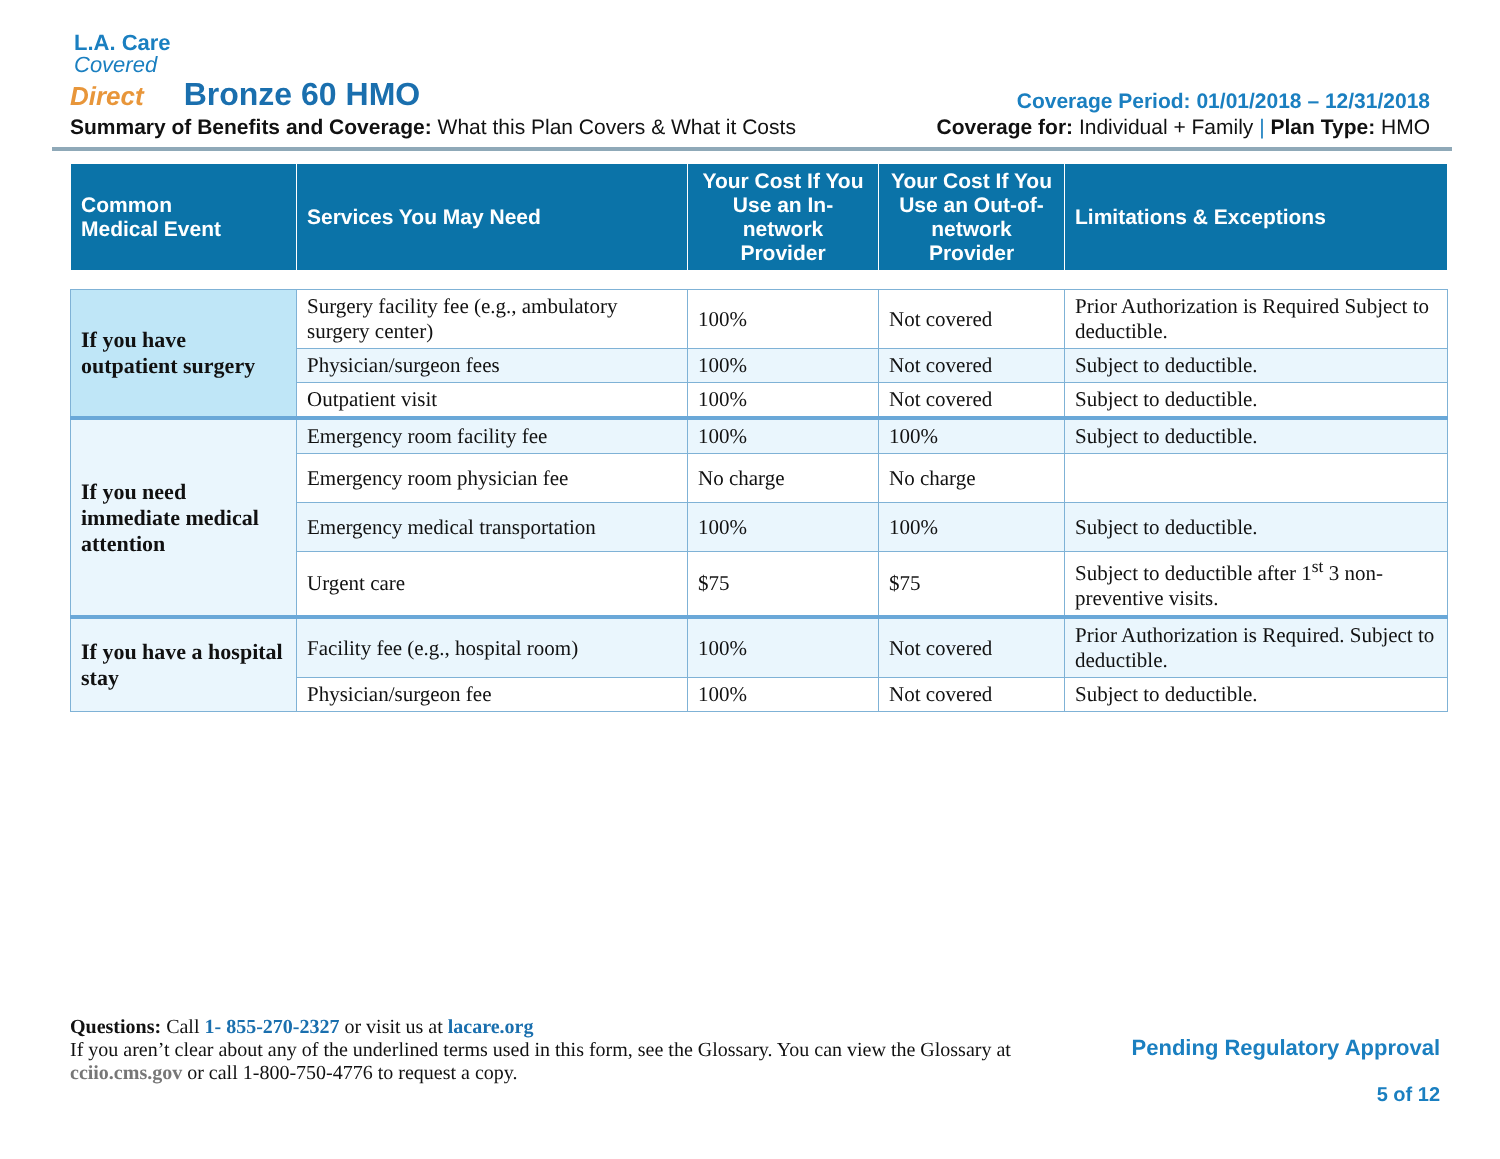L.A. Care
Covered
Direct Bronze 60 HMO
Coverage Period: 01/01/2018 – 12/31/2018
Summary of Benefits and Coverage: What this Plan Covers & What it Costs
Coverage for: Individual + Family | Plan Type: HMO
| Common Medical Event | Services You May Need | Your Cost If You Use an In-network Provider | Your Cost If You Use an Out-of-network Provider | Limitations & Exceptions |
| --- | --- | --- | --- | --- |
| If you have outpatient surgery | Surgery facility fee (e.g., ambulatory surgery center) | 100% | Not covered | Prior Authorization is Required Subject to deductible. |
| | Physician/surgeon fees | 100% | Not covered | Subject to deductible. |
| | Outpatient visit | 100% | Not covered | Subject to deductible. |
| If you need immediate medical attention | Emergency room facility fee | 100% | 100% | Subject to deductible. |
| | Emergency room physician fee | No charge | No charge | |
| | Emergency medical transportation | 100% | 100% | Subject to deductible. |
| | Urgent care | $75 | $75 | Subject to deductible after 1<sup>st</sup> 3 non-preventive visits. |
| If you have a hospital stay | Facility fee (e.g., hospital room) | 100% | Not covered | Prior Authorization is Required. Subject to deductible. |
| | Physician/surgeon fee | 100% | Not covered | Subject to deductible. |
Questions: Call 1- 855-270-2327 or visit us at lacare.org
If you aren’t clear about any of the underlined terms used in this form, see the Glossary. You can view the Glossary at cciio.cms.gov or call 1-800-750-4776 to request a copy.
Pending Regulatory Approval
5 of 12